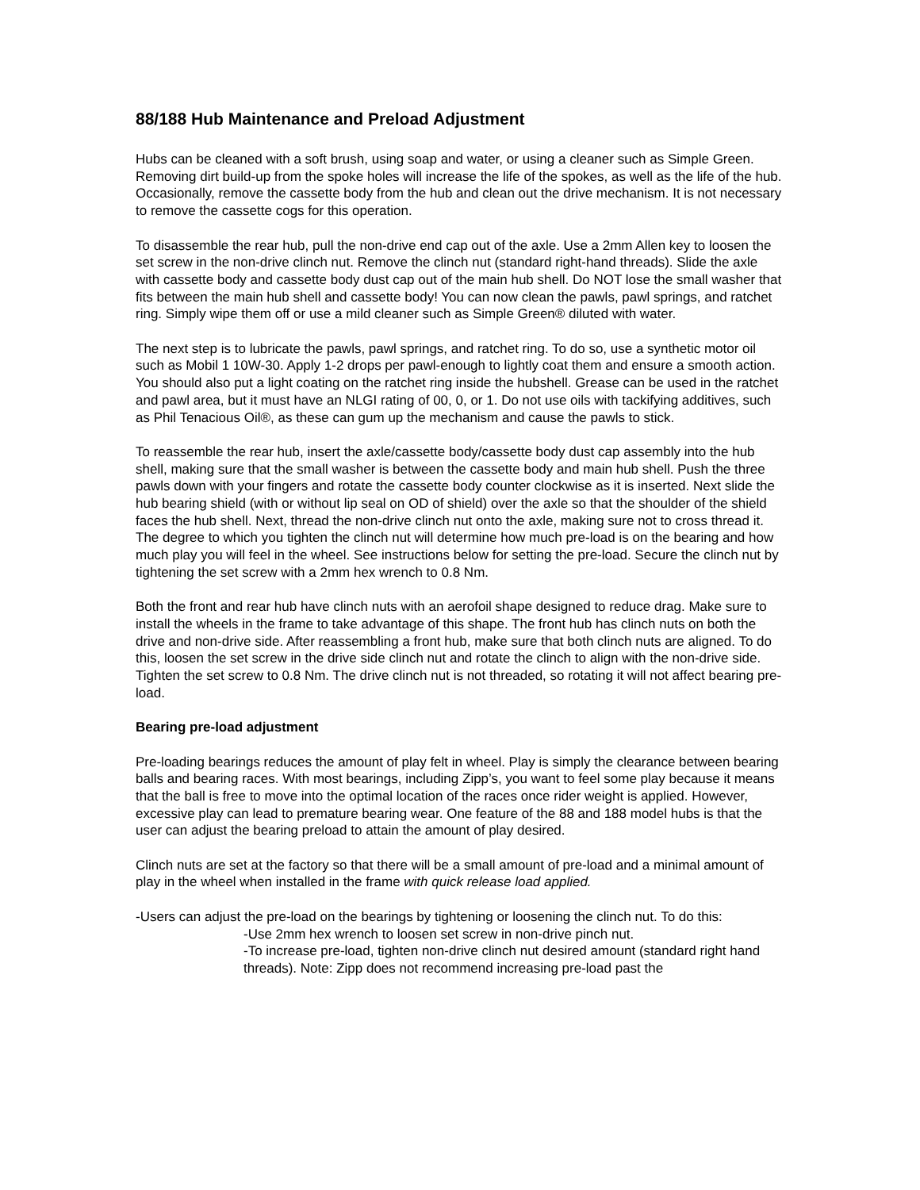88/188 Hub Maintenance and Preload Adjustment
Hubs can be cleaned with a soft brush, using soap and water, or using a cleaner such as Simple Green. Removing dirt build-up from the spoke holes will increase the life of the spokes, as well as the life of the hub. Occasionally, remove the cassette body from the hub and clean out the drive mechanism. It is not necessary to remove the cassette cogs for this operation.
To disassemble the rear hub, pull the non-drive end cap out of the axle. Use a 2mm Allen key to loosen the set screw in the non-drive clinch nut. Remove the clinch nut (standard right-hand threads). Slide the axle with cassette body and cassette body dust cap out of the main hub shell. Do NOT lose the small washer that fits between the main hub shell and cassette body! You can now clean the pawls, pawl springs, and ratchet ring. Simply wipe them off or use a mild cleaner such as Simple Green® diluted with water.
The next step is to lubricate the pawls, pawl springs, and ratchet ring. To do so, use a synthetic motor oil such as Mobil 1 10W-30. Apply 1-2 drops per pawl-enough to lightly coat them and ensure a smooth action. You should also put a light coating on the ratchet ring inside the hubshell. Grease can be used in the ratchet and pawl area, but it must have an NLGI rating of 00, 0, or 1. Do not use oils with tackifying additives, such as Phil Tenacious Oil®, as these can gum up the mechanism and cause the pawls to stick.
To reassemble the rear hub, insert the axle/cassette body/cassette body dust cap assembly into the hub shell, making sure that the small washer is between the cassette body and main hub shell. Push the three pawls down with your fingers and rotate the cassette body counter clockwise as it is inserted. Next slide the hub bearing shield (with or without lip seal on OD of shield) over the axle so that the shoulder of the shield faces the hub shell. Next, thread the non-drive clinch nut onto the axle, making sure not to cross thread it. The degree to which you tighten the clinch nut will determine how much pre-load is on the bearing and how much play you will feel in the wheel. See instructions below for setting the pre-load. Secure the clinch nut by tightening the set screw with a 2mm hex wrench to 0.8 Nm.
Both the front and rear hub have clinch nuts with an aerofoil shape designed to reduce drag. Make sure to install the wheels in the frame to take advantage of this shape. The front hub has clinch nuts on both the drive and non-drive side. After reassembling a front hub, make sure that both clinch nuts are aligned. To do this, loosen the set screw in the drive side clinch nut and rotate the clinch to align with the non-drive side. Tighten the set screw to 0.8 Nm. The drive clinch nut is not threaded, so rotating it will not affect bearing pre-load.
Bearing pre-load adjustment
Pre-loading bearings reduces the amount of play felt in wheel. Play is simply the clearance between bearing balls and bearing races. With most bearings, including Zipp’s, you want to feel some play because it means that the ball is free to move into the optimal location of the races once rider weight is applied. However, excessive play can lead to premature bearing wear. One feature of the 88 and 188 model hubs is that the user can adjust the bearing preload to attain the amount of play desired.
Clinch nuts are set at the factory so that there will be a small amount of pre-load and a minimal amount of play in the wheel when installed in the frame with quick release load applied.
-Users can adjust the pre-load on the bearings by tightening or loosening the clinch nut. To do this:
-Use 2mm hex wrench to loosen set screw in non-drive pinch nut.
-To increase pre-load, tighten non-drive clinch nut desired amount (standard right hand threads). Note: Zipp does not recommend increasing pre-load past the